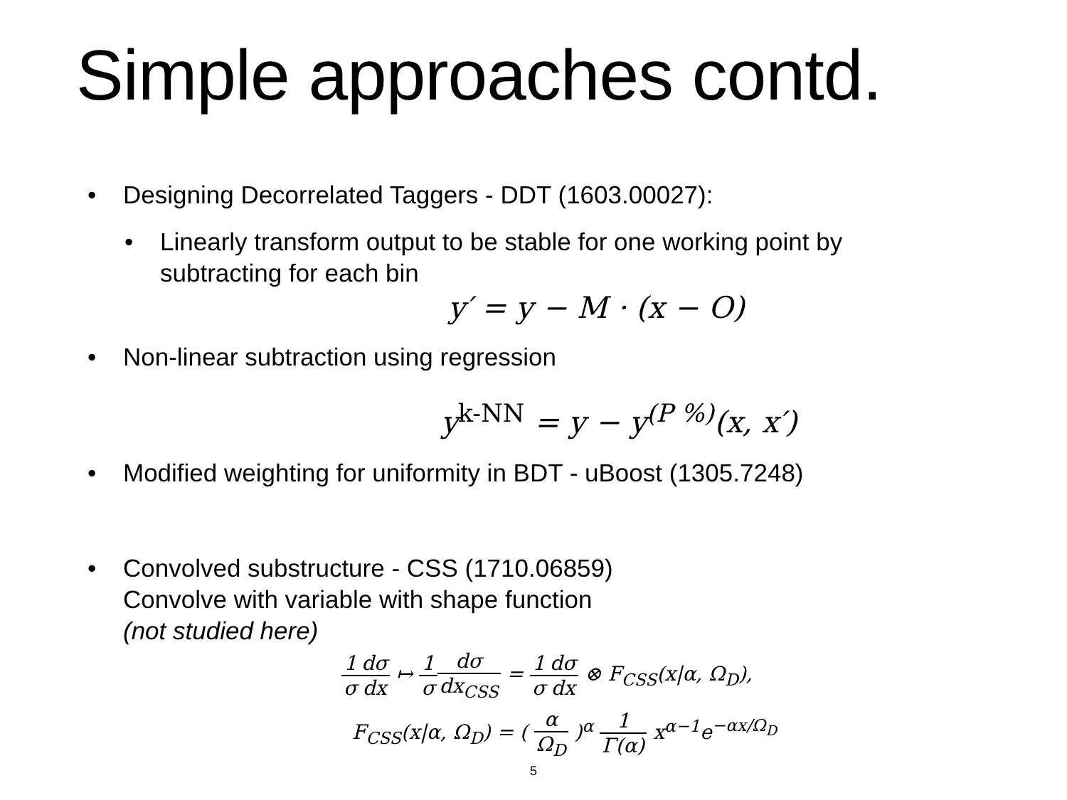Simple approaches contd.
• Designing Decorrelated Taggers - DDT (1603.00027):
• Linearly transform output to be stable for one working point by subtracting for each bin
y′ = y − M · (x − O)
• Non-linear subtraction using regression
y<sup>k-NN</sup> = y − y<sup>(P %)</sup>(x, x′)
• Modified weighting for uniformity in BDT - uBoost (1305.7248)
• Convolved substructure - CSS (1710.06859)
Convolve with variable with shape function
(not studied here)
1 σ dσ dx ↦ 1 σ dσ dx<sub>CSS</sub> = 1 σ dσ dx ⊗ F<sub>CSS</sub>(x|α, Ω<sub>D</sub>),
F<sub>CSS</sub>(x|α, Ω<sub>D</sub>) = ( α Ω<sub>D</sub> )<sup>α</sup> 1 Γ(α) x<sup>α−1</sup>e<sup>−αx/Ω<sub>D</sub></sup>
5